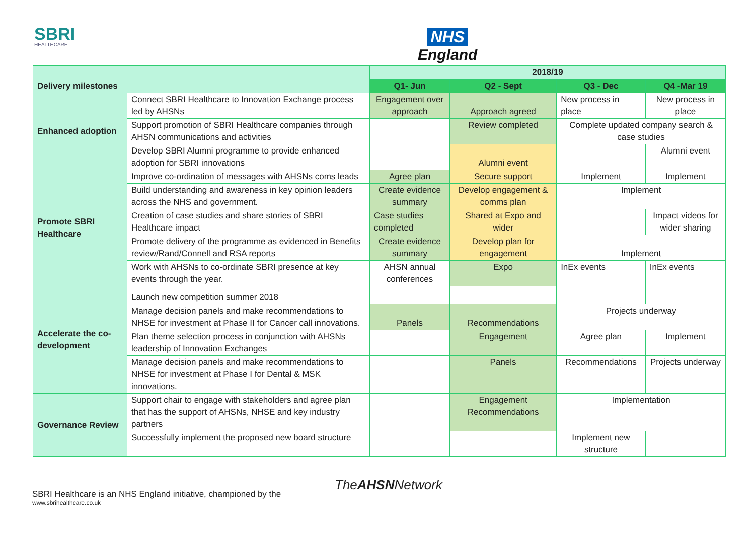SBRI
HEALTHCARE
NHS
England
| Delivery milestones | | 2018/19 | | | |
| --- | --- | --- | --- | --- | --- |
| | | Q1- Jun | Q2 - Sept | Q3 - Dec | Q4 -Mar 19 |
| Enhanced adoption | Connect SBRI Healthcare to Innovation Exchange process led by AHSNs | Engagement over approach | Approach agreed | New process in place | New process in place |
| | Support promotion of SBRI Healthcare companies through AHSN communications and activities | | Review completed | Complete updated company search & case studies | |
| | Develop SBRI Alumni programme to provide enhanced adoption for SBRI innovations | | Alumni event | | Alumni event |
| Promote SBRI Healthcare | Improve co-ordination of messages with AHSNs coms leads | Agree plan | Secure support | Implement | Implement |
| | Build understanding and awareness in key opinion leaders across the NHS and government. | Create evidence summary | Develop engagement & comms plan | Implement | |
| | Creation of case studies and share stories of SBRI Healthcare impact | Case studies completed | Shared at Expo and wider | | Impact videos for wider sharing |
| | Promote delivery of the programme as evidenced in Benefits review/Rand/Connell and RSA reports | Create evidence summary | Develop plan for engagement | Implement | |
| | Work with AHSNs to co-ordinate SBRI presence at key events through the year. | AHSN annual conferences | Expo | InEx events | InEx events |
| Accelerate the co-development | Launch new competition summer 2018 | | | | |
| | Manage decision panels and make recommendations to NHSE for investment at Phase II for Cancer call innovations. | Panels | Recommendations | Projects underway | |
| | Plan theme selection process in conjunction with AHSNs leadership of Innovation Exchanges | | Engagement | Agree plan | Implement |
| | Manage decision panels and make recommendations to NHSE for investment at Phase I for Dental & MSK innovations. | | Panels | Recommendations | Projects underway |
| Governance Review | Support chair to engage with stakeholders and agree plan that has the support of AHSNs, NHSE and key industry partners | | Engagement Recommendations | Implementation | |
| | Successfully implement the proposed new board structure | | | Implement new structure | |
TheAHSNNetwork
SBRI Healthcare is an NHS England initiative, championed by the
www.sbrihealthcare.co.uk